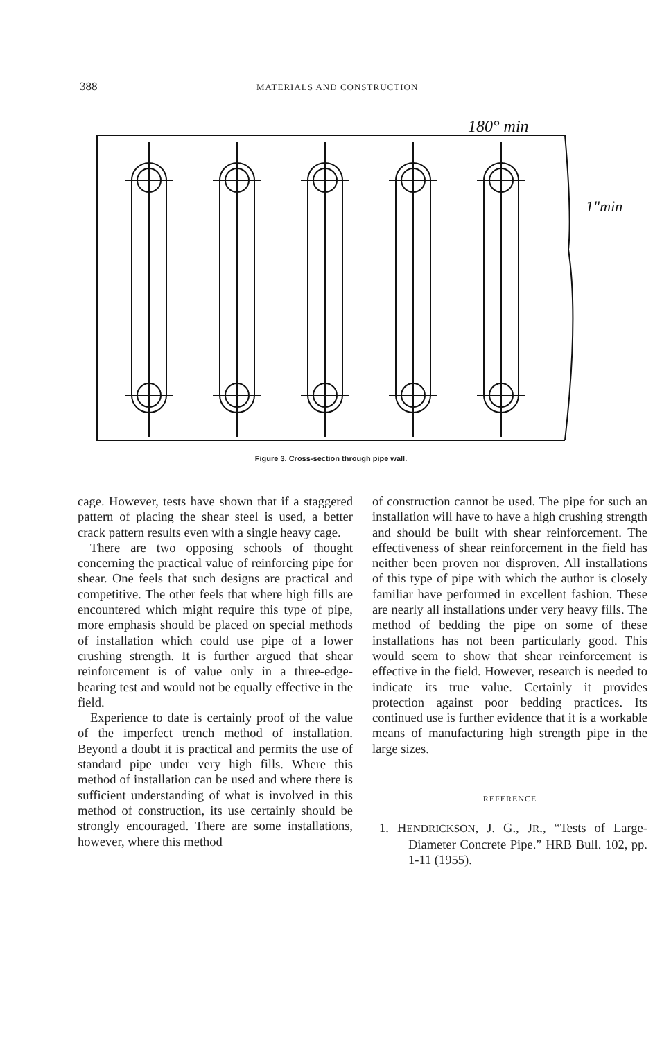388 MATERIALS AND CONSTRUCTION
180° min
1"min
Figure 3. Cross-section through pipe wall.
cage. However, tests have shown that if a staggered pattern of placing the shear steel is used, a better crack pattern results even with a single heavy cage.
There are two opposing schools of thought concerning the practical value of reinforcing pipe for shear. One feels that such designs are practical and competitive. The other feels that where high fills are encountered which might require this type of pipe, more emphasis should be placed on special methods of installation which could use pipe of a lower crushing strength. It is further argued that shear reinforcement is of value only in a three-edge-bearing test and would not be equally effective in the field.
Experience to date is certainly proof of the value of the imperfect trench method of installation. Beyond a doubt it is practical and permits the use of standard pipe under very high fills. Where this method of installation can be used and where there is sufficient understanding of what is involved in this method of construction, its use certainly should be strongly encouraged. There are some installations, however, where this method
of construction cannot be used. The pipe for such an installation will have to have a high crushing strength and should be built with shear reinforcement. The effectiveness of shear reinforcement in the field has neither been proven nor disproven. All installations of this type of pipe with which the author is closely familiar have performed in excellent fashion. These are nearly all installations under very heavy fills. The method of bedding the pipe on some of these installations has not been particularly good. This would seem to show that shear reinforcement is effective in the field. However, research is needed to indicate its true value. Certainly it provides protection against poor bedding practices. Its continued use is further evidence that it is a workable means of manufacturing high strength pipe in the large sizes.
REFERENCE
1. HENDRICKSON, J. G., JR., “Tests of Large-Diameter Concrete Pipe.” HRB Bull. 102, pp. 1-11 (1955).